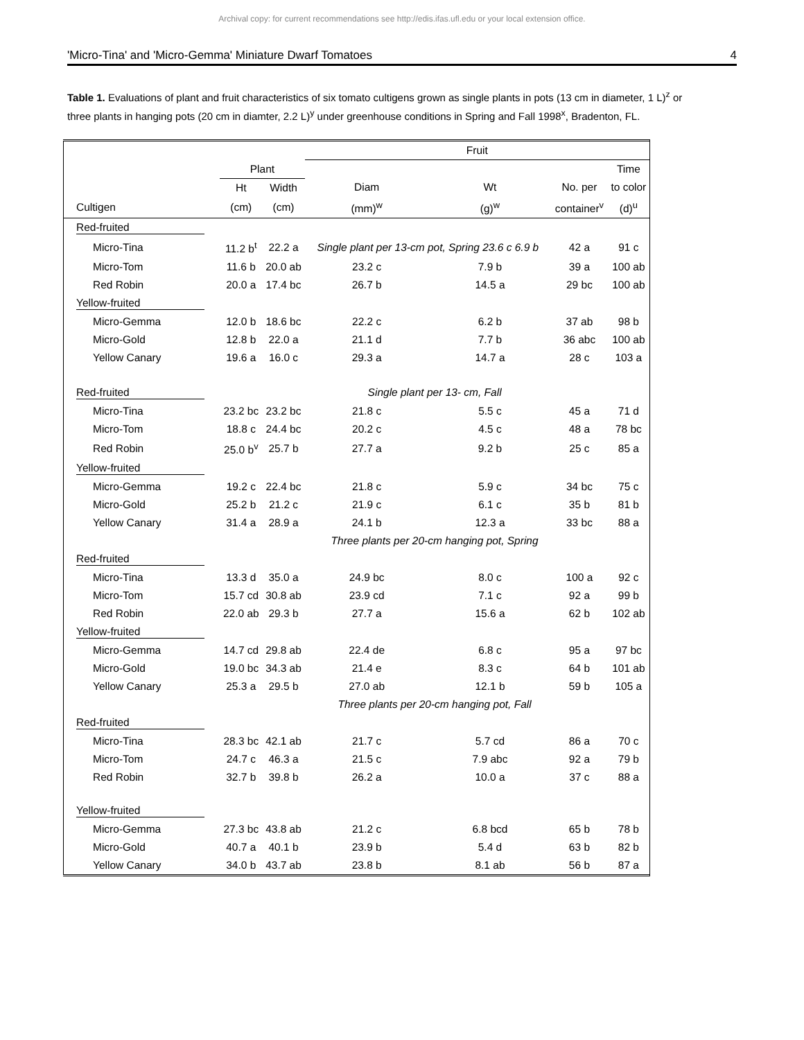Archival copy: for current recommendations see http://edis.ifas.ufl.edu or your local extension office.
'Micro-Tina' and 'Micro-Gemma' Miniature Dwarf Tomatoes 4
Table 1. Evaluations of plant and fruit characteristics of six tomato cultigens grown as single plants in pots (13 cm in diameter, 1 L)<sup>z</sup> or three plants in hanging pots (20 cm in diamter, 2.2 L)<sup>y</sup> under greenhouse conditions in Spring and Fall 1998<sup>x</sup>, Bradenton, FL.
| | | | Fruit | | | |
| --- | --- | --- | --- | --- | --- | --- |
| | Plant | | | | | Time |
| | Ht | Width | Diam | Wt | No. per | to color |
| Cultigen | (cm) | (cm) | (mm)<sup>w</sup> | (g)<sup>w</sup> | container<sup>v</sup> | (d)<sup>u</sup> |
| Red-fruited | | | | | | |
| Micro-Tina | 11.2 b<sup>t</sup> | 22.2 a | Single plant per 13-cm pot, Spring 23.6 c 6.9 b | | 42 a | 91 c |
| Micro-Tom | 11.6 b | 20.0 ab | 23.2 c | 7.9 b | 39 a | 100 ab |
| Red Robin | 20.0 a | 17.4 bc | 26.7 b | 14.5 a | 29 bc | 100 ab |
| Yellow-fruited | | | | | | |
| Micro-Gemma | 12.0 b | 18.6 bc | 22.2 c | 6.2 b | 37 ab | 98 b |
| Micro-Gold | 12.8 b | 22.0 a | 21.1 d | 7.7 b | 36 abc | 100 ab |
| Yellow Canary | 19.6 a | 16.0 c | 29.3 a | 14.7 a | 28 c | 103 a |
| Red-fruited | Single plant per 13- cm, Fall | | | | | |
| Micro-Tina | 23.2 bc | 23.2 bc | 21.8 c | 5.5 c | 45 a | 71 d |
| Micro-Tom | 18.8 c | 24.4 bc | 20.2 c | 4.5 c | 48 a | 78 bc |
| Red Robin | 25.0 b<sup>v</sup> | 25.7 b | 27.7 a | 9.2 b | 25 c | 85 a |
| Yellow-fruited | | | | | | |
| Micro-Gemma | 19.2 c | 22.4 bc | 21.8 c | 5.9 c | 34 bc | 75 c |
| Micro-Gold | 25.2 b | 21.2 c | 21.9 c | 6.1 c | 35 b | 81 b |
| Yellow Canary | 31.4 a | 28.9 a | 24.1 b | 12.3 a | 33 bc | 88 a |
| | Three plants per 20-cm hanging pot, Spring | | | | | |
| Red-fruited | | | | | | |
| Micro-Tina | 13.3 d | 35.0 a | 24.9 bc | 8.0 c | 100 a | 92 c |
| Micro-Tom | 15.7 cd | 30.8 ab | 23.9 cd | 7.1 c | 92 a | 99 b |
| Red Robin | 22.0 ab | 29.3 b | 27.7 a | 15.6 a | 62 b | 102 ab |
| Yellow-fruited | | | | | | |
| Micro-Gemma | 14.7 cd | 29.8 ab | 22.4 de | 6.8 c | 95 a | 97 bc |
| Micro-Gold | 19.0 bc | 34.3 ab | 21.4 e | 8.3 c | 64 b | 101 ab |
| Yellow Canary | 25.3 a | 29.5 b | 27.0 ab | 12.1 b | 59 b | 105 a |
| | Three plants per 20-cm hanging pot, Fall | | | | | |
| Red-fruited | | | | | | |
| Micro-Tina | 28.3 bc | 42.1 ab | 21.7 c | 5.7 cd | 86 a | 70 c |
| Micro-Tom | 24.7 c | 46.3 a | 21.5 c | 7.9 abc | 92 a | 79 b |
| Red Robin | 32.7 b | 39.8 b | 26.2 a | 10.0 a | 37 c | 88 a |
| Yellow-fruited | | | | | | |
| Micro-Gemma | 27.3 bc | 43.8 ab | 21.2 c | 6.8 bcd | 65 b | 78 b |
| Micro-Gold | 40.7 a | 40.1 b | 23.9 b | 5.4 d | 63 b | 82 b |
| Yellow Canary | 34.0 b | 43.7 ab | 23.8 b | 8.1 ab | 56 b | 87 a |